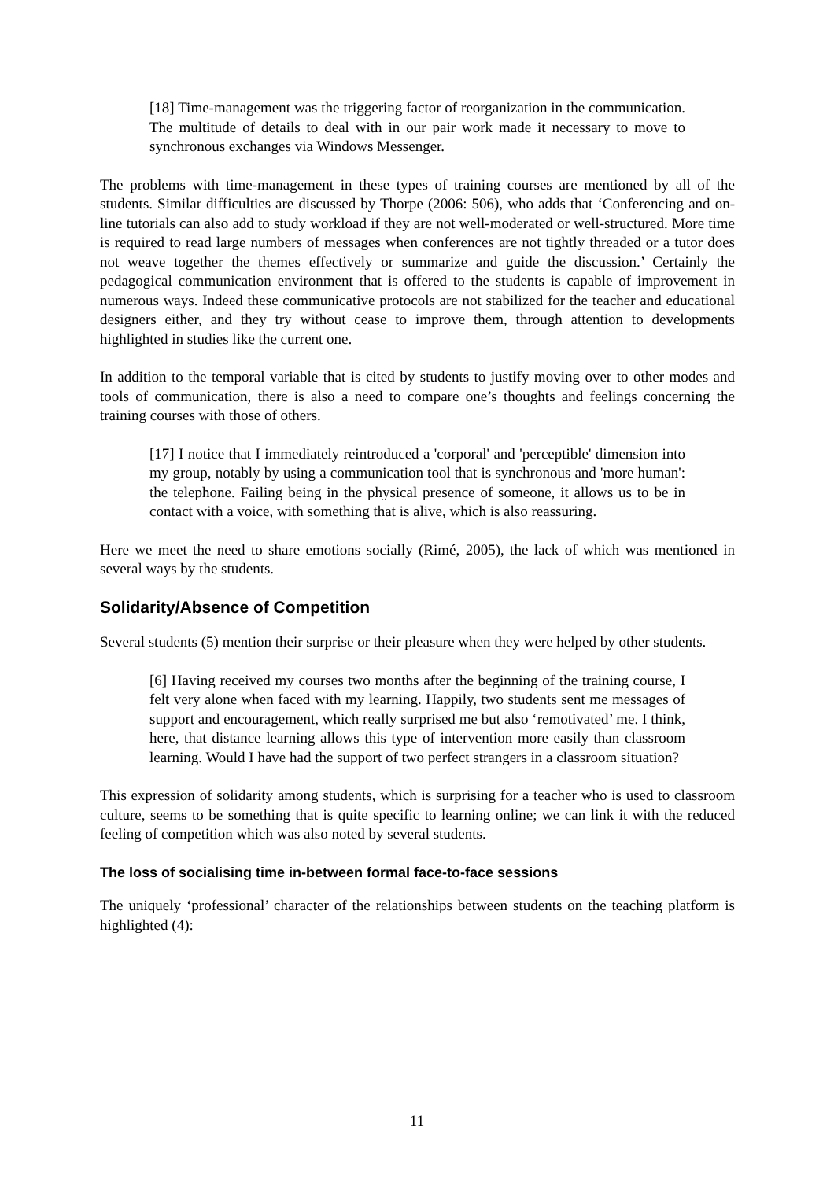[18] Time-management was the triggering factor of reorganization in the communication. The multitude of details to deal with in our pair work made it necessary to move to synchronous exchanges via Windows Messenger.
The problems with time-management in these types of training courses are mentioned by all of the students. Similar difficulties are discussed by Thorpe (2006: 506), who adds that ‘Conferencing and on-line tutorials can also add to study workload if they are not well-moderated or well-structured. More time is required to read large numbers of messages when conferences are not tightly threaded or a tutor does not weave together the themes effectively or summarize and guide the discussion.’ Certainly the pedagogical communication environment that is offered to the students is capable of improvement in numerous ways. Indeed these communicative protocols are not stabilized for the teacher and educational designers either, and they try without cease to improve them, through attention to developments highlighted in studies like the current one.
In addition to the temporal variable that is cited by students to justify moving over to other modes and tools of communication, there is also a need to compare one’s thoughts and feelings concerning the training courses with those of others.
[17] I notice that I immediately reintroduced a 'corporal' and 'perceptible' dimension into my group, notably by using a communication tool that is synchronous and 'more human': the telephone. Failing being in the physical presence of someone, it allows us to be in contact with a voice, with something that is alive, which is also reassuring.
Here we meet the need to share emotions socially (Rimé, 2005), the lack of which was mentioned in several ways by the students.
Solidarity/Absence of Competition
Several students (5) mention their surprise or their pleasure when they were helped by other students.
[6] Having received my courses two months after the beginning of the training course, I felt very alone when faced with my learning. Happily, two students sent me messages of support and encouragement, which really surprised me but also ‘remotivated’ me. I think, here, that distance learning allows this type of intervention more easily than classroom learning. Would I have had the support of two perfect strangers in a classroom situation?
This expression of solidarity among students, which is surprising for a teacher who is used to classroom culture, seems to be something that is quite specific to learning online; we can link it with the reduced feeling of competition which was also noted by several students.
The loss of socialising time in-between formal face-to-face sessions
The uniquely ‘professional’ character of the relationships between students on the teaching platform is highlighted (4):
11